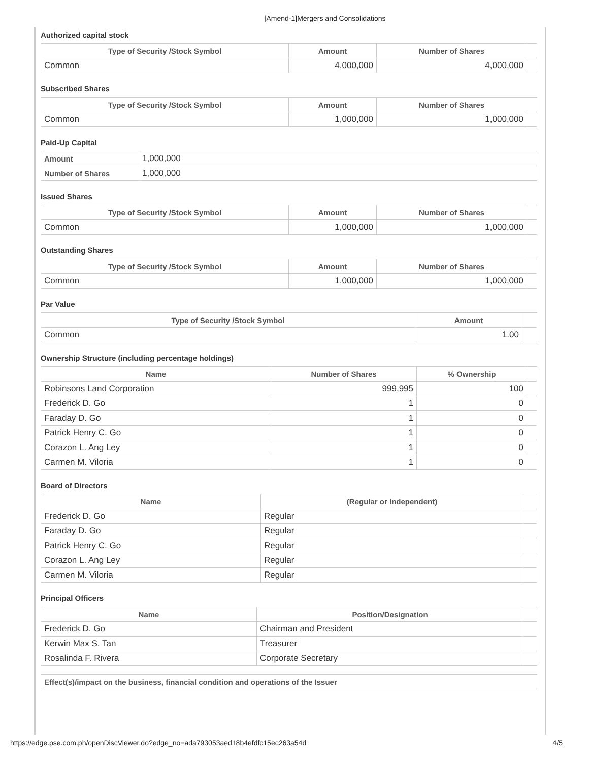[Amend-1]Mergers and Consolidations
Authorized capital stock
| Type of Security /Stock Symbol | Amount | Number of Shares | |
| --- | --- | --- | --- |
| Common | 4,000,000 | 4,000,000 | |
Subscribed Shares
| Type of Security /Stock Symbol | Amount | Number of Shares | |
| --- | --- | --- | --- |
| Common | 1,000,000 | 1,000,000 | |
Paid-Up Capital
| Amount | 1,000,000 |
| Number of Shares | 1,000,000 |
Issued Shares
| Type of Security /Stock Symbol | Amount | Number of Shares | |
| --- | --- | --- | --- |
| Common | 1,000,000 | 1,000,000 | |
Outstanding Shares
| Type of Security /Stock Symbol | Amount | Number of Shares | |
| --- | --- | --- | --- |
| Common | 1,000,000 | 1,000,000 | |
Par Value
| Type of Security /Stock Symbol | Amount | |
| --- | --- | --- |
| Common | 1.00 | |
Ownership Structure (including percentage holdings)
| Name | Number of Shares | % Ownership | |
| --- | --- | --- | --- |
| Robinsons Land Corporation | 999,995 | 100 | |
| Frederick D. Go | 1 | 0 | |
| Faraday D. Go | 1 | 0 | |
| Patrick Henry C. Go | 1 | 0 | |
| Corazon L. Ang Ley | 1 | 0 | |
| Carmen M. Viloria | 1 | 0 | |
Board of Directors
| Name | (Regular or Independent) | |
| --- | --- | --- |
| Frederick D. Go | Regular | |
| Faraday D. Go | Regular | |
| Patrick Henry C. Go | Regular | |
| Corazon L. Ang Ley | Regular | |
| Carmen M. Viloria | Regular | |
Principal Officers
| Name | Position/Designation | |
| --- | --- | --- |
| Frederick D. Go | Chairman and President | |
| Kerwin Max S. Tan | Treasurer | |
| Rosalinda F. Rivera | Corporate Secretary | |
| Effect(s)/impact on the business, financial condition and operations of the Issuer |
https://edge.pse.com.ph/openDiscViewer.do?edge_no=ada793053aed18b4efdfc15ec263a54d 4/5